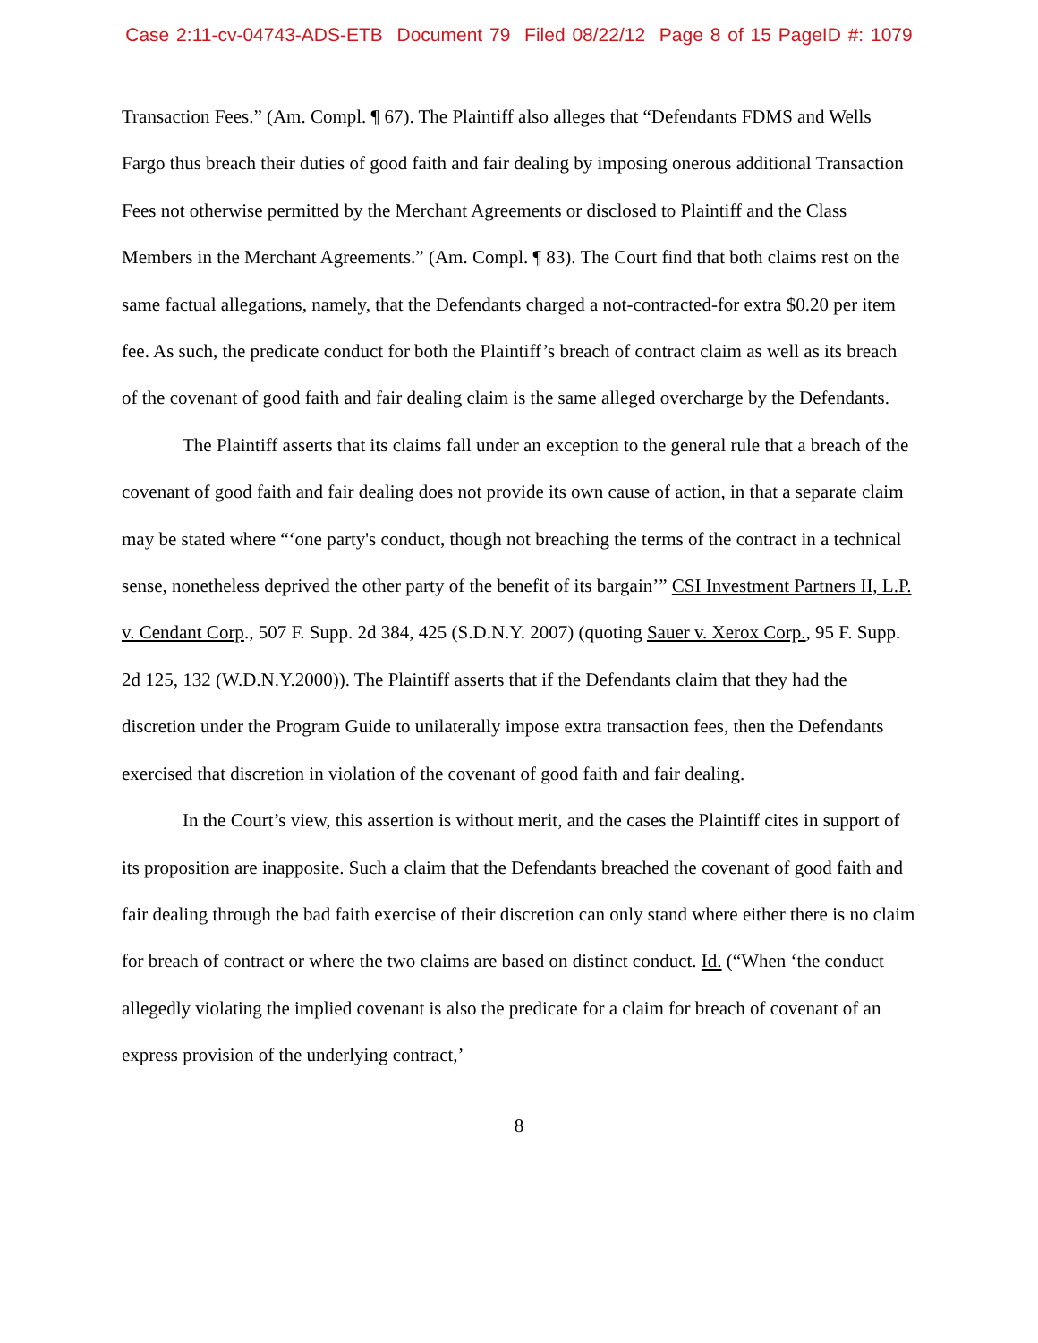Case 2:11-cv-04743-ADS-ETB Document 79 Filed 08/22/12 Page 8 of 15 PageID #: 1079
Transaction Fees.” (Am. Compl. ¶ 67). The Plaintiff also alleges that “Defendants FDMS and Wells Fargo thus breach their duties of good faith and fair dealing by imposing onerous additional Transaction Fees not otherwise permitted by the Merchant Agreements or disclosed to Plaintiff and the Class Members in the Merchant Agreements.” (Am. Compl. ¶ 83). The Court find that both claims rest on the same factual allegations, namely, that the Defendants charged a not-contracted-for extra $0.20 per item fee. As such, the predicate conduct for both the Plaintiff’s breach of contract claim as well as its breach of the covenant of good faith and fair dealing claim is the same alleged overcharge by the Defendants.
The Plaintiff asserts that its claims fall under an exception to the general rule that a breach of the covenant of good faith and fair dealing does not provide its own cause of action, in that a separate claim may be stated where “‘one party's conduct, though not breaching the terms of the contract in a technical sense, nonetheless deprived the other party of the benefit of its bargain’” CSI Investment Partners II, L.P. v. Cendant Corp., 507 F. Supp. 2d 384, 425 (S.D.N.Y. 2007) (quoting Sauer v. Xerox Corp., 95 F. Supp. 2d 125, 132 (W.D.N.Y.2000)). The Plaintiff asserts that if the Defendants claim that they had the discretion under the Program Guide to unilaterally impose extra transaction fees, then the Defendants exercised that discretion in violation of the covenant of good faith and fair dealing.
In the Court’s view, this assertion is without merit, and the cases the Plaintiff cites in support of its proposition are inapposite. Such a claim that the Defendants breached the covenant of good faith and fair dealing through the bad faith exercise of their discretion can only stand where either there is no claim for breach of contract or where the two claims are based on distinct conduct. Id. (“When ‘the conduct allegedly violating the implied covenant is also the predicate for a claim for breach of covenant of an express provision of the underlying contract,’
8